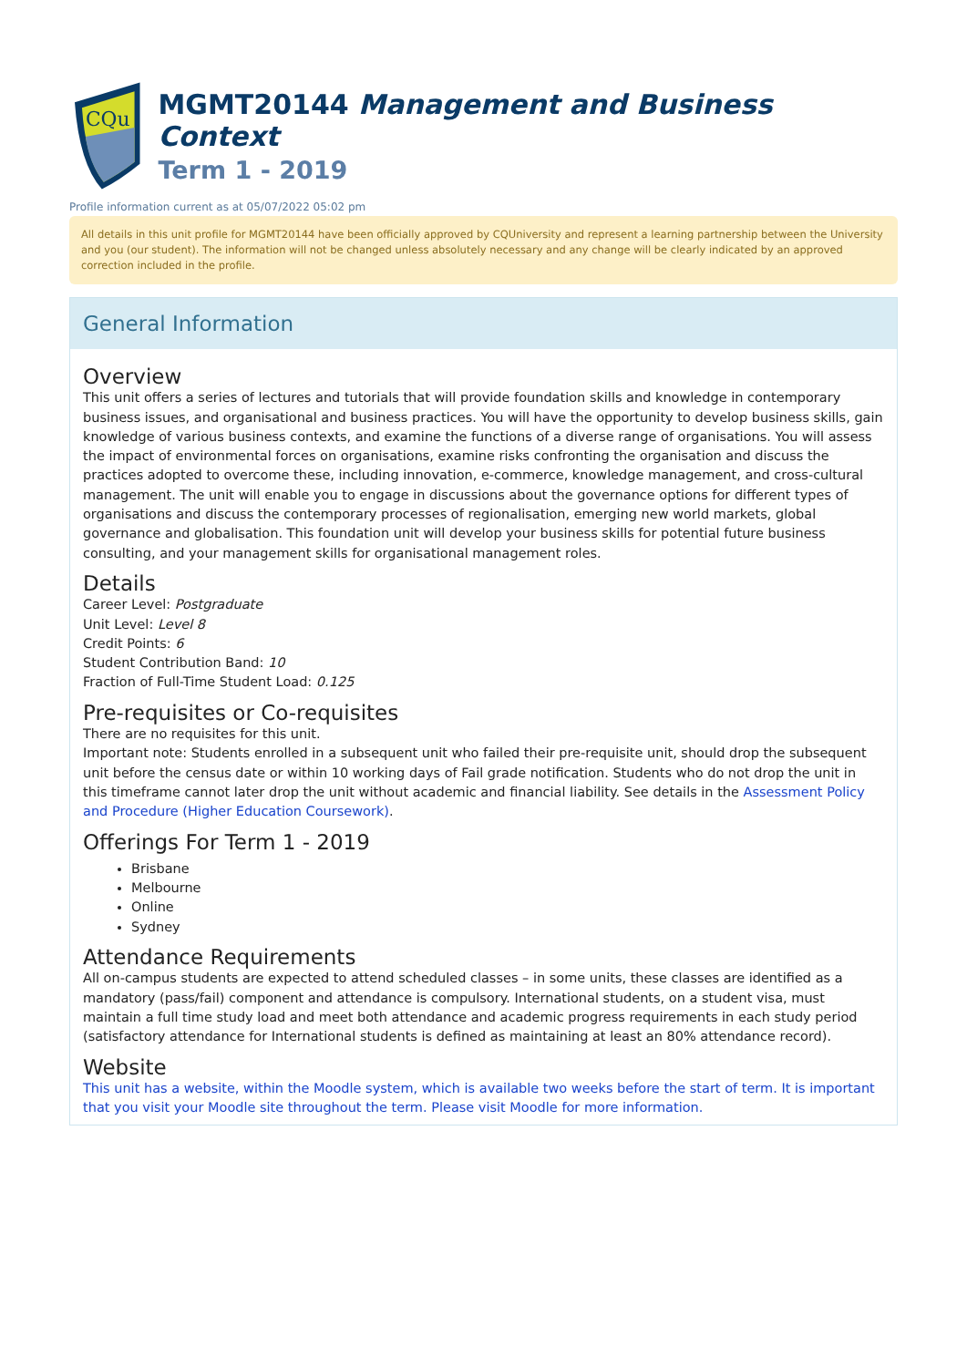CQu
MGMT20144 Management and Business Context
Term 1 - 2019
Profile information current as at 05/07/2022 05:02 pm
All details in this unit profile for MGMT20144 have been officially approved by CQUniversity and represent a learning partnership between the University and you (our student). The information will not be changed unless absolutely necessary and any change will be clearly indicated by an approved correction included in the profile.
General Information
Overview
This unit offers a series of lectures and tutorials that will provide foundation skills and knowledge in contemporary business issues, and organisational and business practices. You will have the opportunity to develop business skills, gain knowledge of various business contexts, and examine the functions of a diverse range of organisations. You will assess the impact of environmental forces on organisations, examine risks confronting the organisation and discuss the practices adopted to overcome these, including innovation, e-commerce, knowledge management, and cross-cultural management. The unit will enable you to engage in discussions about the governance options for different types of organisations and discuss the contemporary processes of regionalisation, emerging new world markets, global governance and globalisation. This foundation unit will develop your business skills for potential future business consulting, and your management skills for organisational management roles.
Details
Career Level: Postgraduate
Unit Level: Level 8
Credit Points: 6
Student Contribution Band: 10
Fraction of Full-Time Student Load: 0.125
Pre-requisites or Co-requisites
There are no requisites for this unit.
Important note: Students enrolled in a subsequent unit who failed their pre-requisite unit, should drop the subsequent unit before the census date or within 10 working days of Fail grade notification. Students who do not drop the unit in this timeframe cannot later drop the unit without academic and financial liability. See details in the Assessment Policy and Procedure (Higher Education Coursework).
Offerings For Term 1 - 2019
Brisbane
Melbourne
Online
Sydney
Attendance Requirements
All on-campus students are expected to attend scheduled classes – in some units, these classes are identified as a mandatory (pass/fail) component and attendance is compulsory. International students, on a student visa, must maintain a full time study load and meet both attendance and academic progress requirements in each study period (satisfactory attendance for International students is defined as maintaining at least an 80% attendance record).
Website
This unit has a website, within the Moodle system, which is available two weeks before the start of term. It is important that you visit your Moodle site throughout the term. Please visit Moodle for more information.